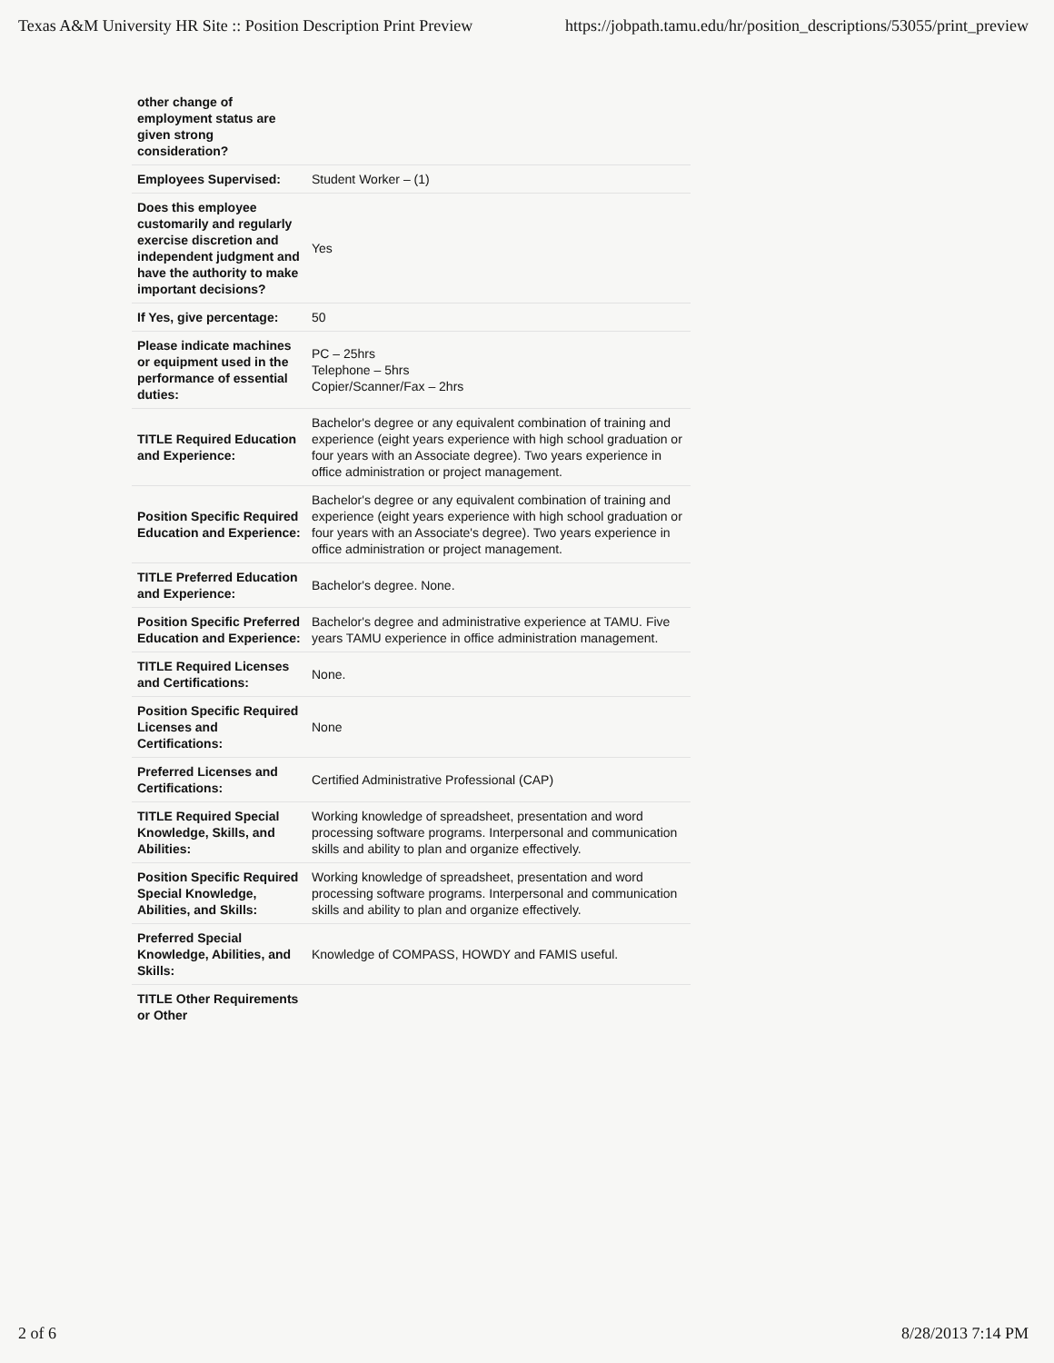Texas A&M University HR Site :: Position Description Print Preview https://jobpath.tamu.edu/hr/position_descriptions/53055/print_preview
| other change of employment status are given strong consideration? | |
| Employees Supervised: | Student Worker – (1) |
| Does this employee customarily and regularly exercise discretion and independent judgment and have the authority to make important decisions? | Yes |
| If Yes, give percentage: | 50 |
| Please indicate machines or equipment used in the performance of essential duties: | PC – 25hrs Telephone – 5hrs Copier/Scanner/Fax – 2hrs |
| TITLE Required Education and Experience: | Bachelor's degree or any equivalent combination of training and experience (eight years experience with high school graduation or four years with an Associate degree). Two years experience in office administration or project management. |
| Position Specific Required Education and Experience: | Bachelor's degree or any equivalent combination of training and experience (eight years experience with high school graduation or four years with an Associate's degree). Two years experience in office administration or project management. |
| TITLE Preferred Education and Experience: | Bachelor's degree. None. |
| Position Specific Preferred Education and Experience: | Bachelor's degree and administrative experience at TAMU. Five years TAMU experience in office administration management. |
| TITLE Required Licenses and Certifications: | None. |
| Position Specific Required Licenses and Certifications: | None |
| Preferred Licenses and Certifications: | Certified Administrative Professional (CAP) |
| TITLE Required Special Knowledge, Skills, and Abilities: | Working knowledge of spreadsheet, presentation and word processing software programs. Interpersonal and communication skills and ability to plan and organize effectively. |
| Position Specific Required Special Knowledge, Abilities, and Skills: | Working knowledge of spreadsheet, presentation and word processing software programs. Interpersonal and communication skills and ability to plan and organize effectively. |
| Preferred Special Knowledge, Abilities, and Skills: | Knowledge of COMPASS, HOWDY and FAMIS useful. |
| TITLE Other Requirements or Other | |
2 of 6 8/28/2013 7:14 PM